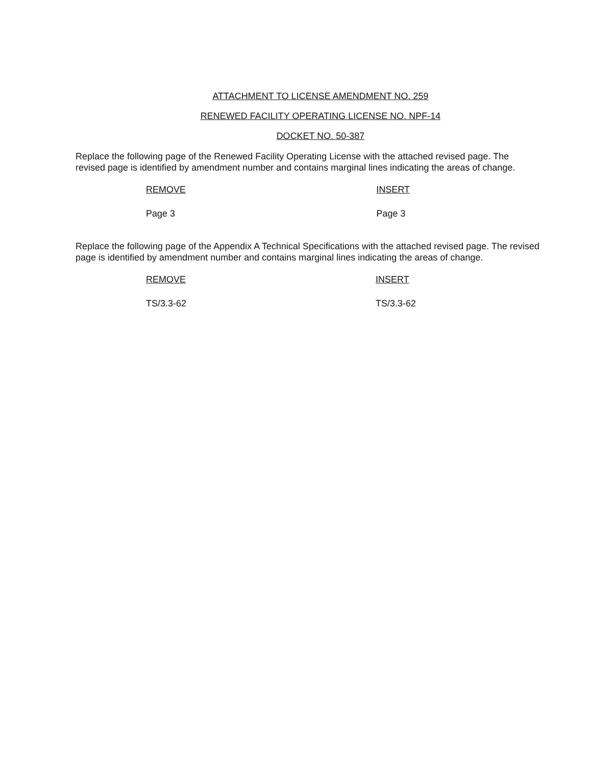ATTACHMENT TO LICENSE AMENDMENT NO. 259
RENEWED FACILITY OPERATING LICENSE NO. NPF-14
DOCKET NO. 50-387
Replace the following page of the Renewed Facility Operating License with the attached revised page. The revised page is identified by amendment number and contains marginal lines indicating the areas of change.
| REMOVE | INSERT |
| --- | --- |
| Page 3 | Page 3 |
Replace the following page of the Appendix A Technical Specifications with the attached revised page. The revised page is identified by amendment number and contains marginal lines indicating the areas of change.
| REMOVE | INSERT |
| --- | --- |
| TS/3.3-62 | TS/3.3-62 |